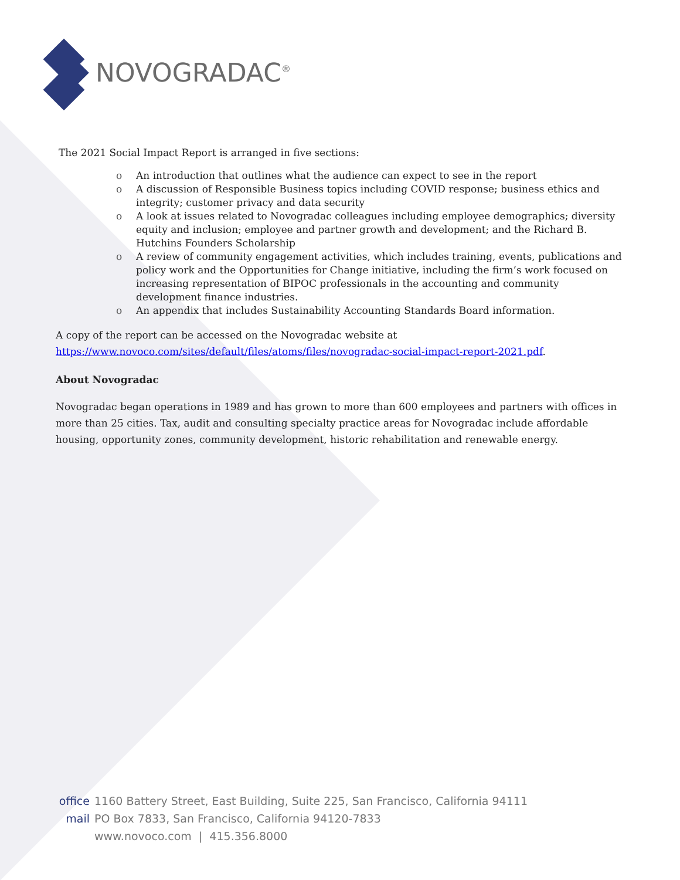NOVOGRADAC<sup>®</sup>
The 2021 Social Impact Report is arranged in five sections:
o An introduction that outlines what the audience can expect to see in the report
o A discussion of Responsible Business topics including COVID response; business ethics and integrity; customer privacy and data security
o A look at issues related to Novogradac colleagues including employee demographics; diversity equity and inclusion; employee and partner growth and development; and the Richard B. Hutchins Founders Scholarship
o A review of community engagement activities, which includes training, events, publications and policy work and the Opportunities for Change initiative, including the firm’s work focused on increasing representation of BIPOC professionals in the accounting and community development finance industries.
o An appendix that includes Sustainability Accounting Standards Board information.
A copy of the report can be accessed on the Novogradac website at
https://www.novoco.com/sites/default/files/atoms/files/novogradac-social-impact-report-2021.pdf.
About Novogradac
Novogradac began operations in 1989 and has grown to more than 600 employees and partners with offices in more than 25 cities. Tax, audit and consulting specialty practice areas for Novogradac include affordable housing, opportunity zones, community development, historic rehabilitation and renewable energy.
office 1160 Battery Street, East Building, Suite 225, San Francisco, California 94111
mail PO Box 7833, San Francisco, California 94120-7833
www.novoco.com | 415.356.8000